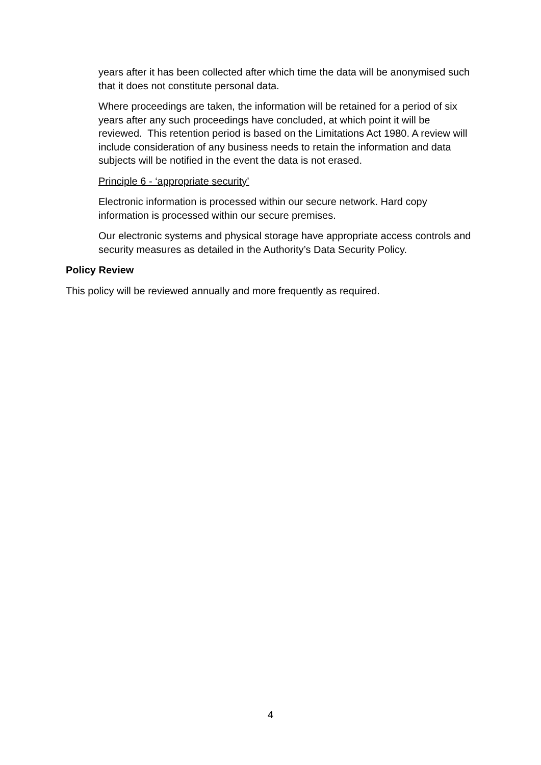years after it has been collected after which time the data will be anonymised such that it does not constitute personal data.
Where proceedings are taken, the information will be retained for a period of six years after any such proceedings have concluded, at which point it will be reviewed. This retention period is based on the Limitations Act 1980. A review will include consideration of any business needs to retain the information and data subjects will be notified in the event the data is not erased.
Principle 6 - ‘appropriate security’
Electronic information is processed within our secure network. Hard copy information is processed within our secure premises.
Our electronic systems and physical storage have appropriate access controls and security measures as detailed in the Authority’s Data Security Policy.
Policy Review
This policy will be reviewed annually and more frequently as required.
4